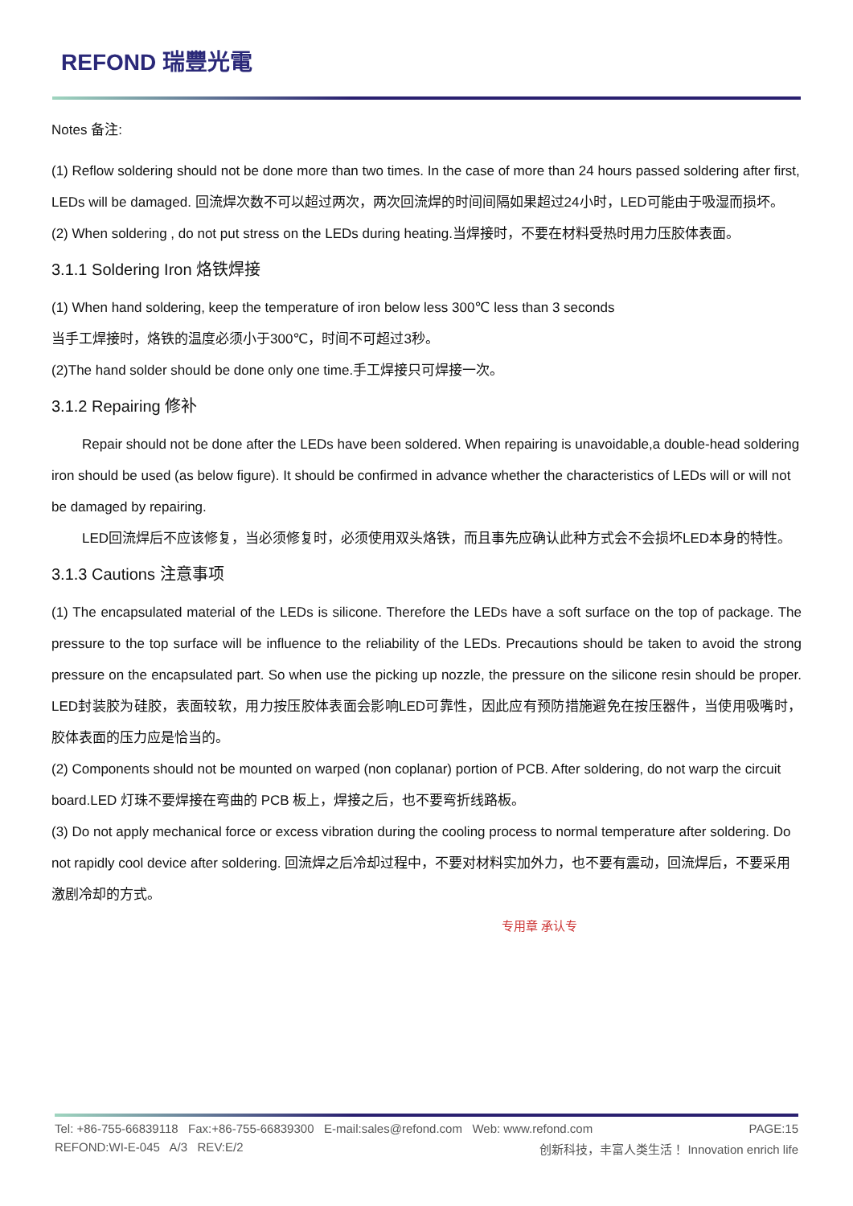REFOND 瑞豐光電
Notes 备注:
(1) Reflow soldering should not be done more than two times. In the case of more than 24 hours passed soldering after first, LEDs will be damaged. 回流焊次数不可以超过两次，两次回流焊的时间间隔如果超过24小时，LED可能由于吸湿而损坏。
(2) When soldering , do not put stress on the LEDs during heating.当焊接时，不要在材料受热时用力压胶体表面。
3.1.1 Soldering Iron 烙铁焊接
(1) When hand soldering, keep the temperature of iron below less 300℃ less than 3 seconds
当手工焊接时，烙铁的温度必须小于300℃，时间不可超过3秒。
(2)The hand solder should be done only one time.手工焊接只可焊接一次。
3.1.2 Repairing 修补
Repair should not be done after the LEDs have been soldered. When repairing is unavoidable,a double-head soldering iron should be used (as below figure). It should be confirmed in advance whether the characteristics of LEDs will or will not be damaged by repairing.
LED回流焊后不应该修复，当必须修复时，必须使用双头烙铁，而且事先应确认此种方式会不会损坏LED本身的特性。
3.1.3 Cautions 注意事项
(1) The encapsulated material of the LEDs is silicone. Therefore the LEDs have a soft surface on the top of package. The pressure to the top surface will be influence to the reliability of the LEDs. Precautions should be taken to avoid the strong pressure on the encapsulated part. So when use the picking up nozzle, the pressure on the silicone resin should be proper. LED封装胶为硅胶，表面较软，用力按压胶体表面会影响LED可靠性，因此应有预防措施避免在按压器件，当使用吸嘴时，胶体表面的压力应是恰当的。
(2) Components should not be mounted on warped (non coplanar) portion of PCB. After soldering, do not warp the circuit board.LED 灯珠不要焊接在弯曲的 PCB 板上，焊接之后，也不要弯折线路板。
(3) Do not apply mechanical force or excess vibration during the cooling process to normal temperature after soldering. Do not rapidly cool device after soldering. 回流焊之后冷却过程中，不要对材料实加外力，也不要有震动，回流焊后，不要采用激剧冷却的方式。
专用章 承认专
Tel: +86-755-66839118 Fax:+86-755-66839300 E-mail:sales@refond.com Web: www.refond.com PAGE:15
REFOND:WI-E-045 A/3 REV:E/2 创新科技，丰富人类生活！ Innovation enrich life